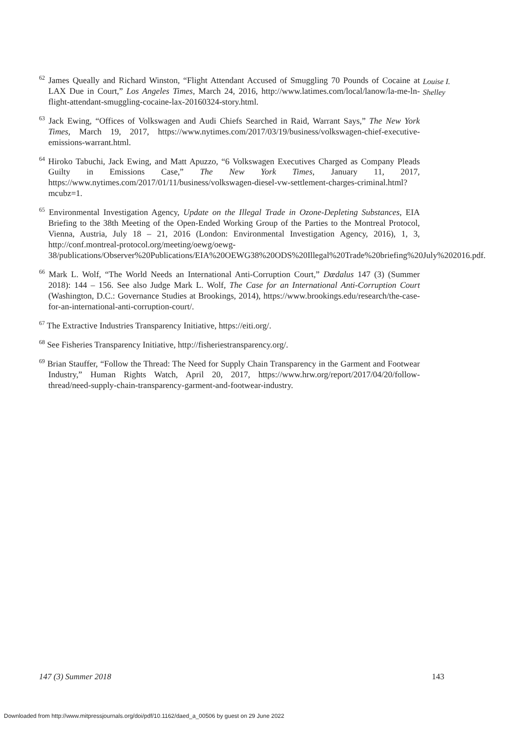<sup>62</sup> James Queally and Richard Winston, “Flight Attendant Accused of Smuggling 70 Pounds of Cocaine at LAX Due in Court,” Los Angeles Times, March 24, 2016, http://www.latimes.com/local/lanow/la-me-ln-flight-attendant-smuggling-cocaine-lax-20160324-story.html.
<sup>63</sup> Jack Ewing, “Offices of Volkswagen and Audi Chiefs Searched in Raid, Warrant Says,” The New York Times, March 19, 2017, https://www.nytimes.com/2017/03/19/business/volkswagen-chief-executive-emissions-warrant.html.
<sup>64</sup> Hiroko Tabuchi, Jack Ewing, and Matt Apuzzo, “6 Volkswagen Executives Charged as Company Pleads Guilty in Emissions Case,” The New York Times, January 11, 2017, https://www.nytimes.com/2017/01/11/business/volkswagen-diesel-vw-settlement-charges-criminal.html?mcubz=1.
<sup>65</sup> Environmental Investigation Agency, Update on the Illegal Trade in Ozone-Depleting Substances, EIA Briefing to the 38th Meeting of the Open-Ended Working Group of the Parties to the Montreal Protocol, Vienna, Austria, July 18 – 21, 2016 (London: Environmental Investigation Agency, 2016), 1, 3, http://conf.montreal-protocol.org/meeting/oewg/oewg-38/publications/Observer%20Publications/EIA%20OEWG38%20ODS%20Illegal%20Trade%20briefing%20July%202016.pdf.
<sup>66</sup> Mark L. Wolf, “The World Needs an International Anti-Corruption Court,” Dædalus 147 (3) (Summer 2018): 144 – 156. See also Judge Mark L. Wolf, The Case for an International Anti-Corruption Court (Washington, D.C.: Governance Studies at Brookings, 2014), https://www.brookings.edu/research/the-case-for-an-international-anti-corruption-court/.
<sup>67</sup> The Extractive Industries Transparency Initiative, https://eiti.org/.
<sup>68</sup> See Fisheries Transparency Initiative, http://fisheriestransparency.org/.
<sup>69</sup> Brian Stauffer, “Follow the Thread: The Need for Supply Chain Transparency in the Garment and Footwear Industry,” Human Rights Watch, April 20, 2017, https://www.hrw.org/report/2017/04/20/follow-thread/need-supply-chain-transparency-garment-and-footwear-industry.
Louise I. Shelley
147 (3) Summer 2018 143
Downloaded from http://www.mitpressjournals.org/doi/pdf/10.1162/daed_a_00506 by guest on 29 June 2022